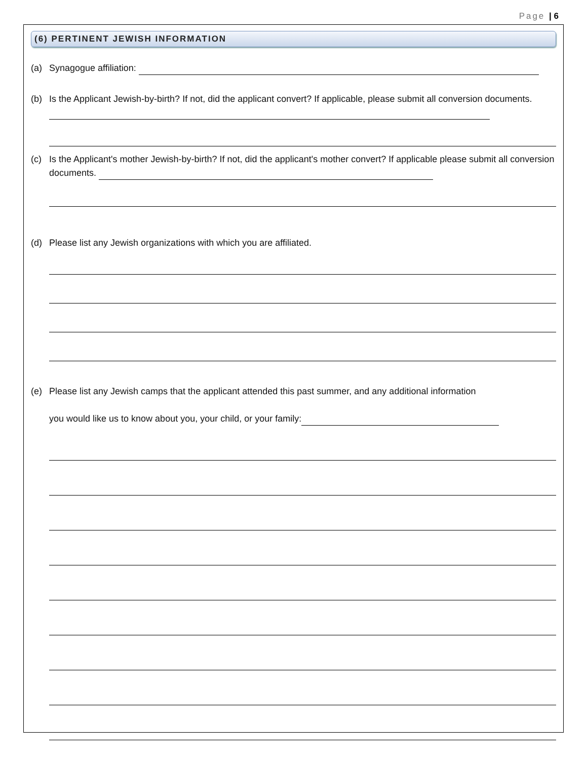Page | 6
(6) PERTINENT JEWISH INFORMATION
(a) Synagogue affiliation:
(b) Is the Applicant Jewish-by-birth? If not, did the applicant convert? If applicable, please submit all conversion documents.
(c) Is the Applicant's mother Jewish-by-birth? If not, did the applicant's mother convert? If applicable please submit all conversion documents.
(d) Please list any Jewish organizations with which you are affiliated.
(e) Please list any Jewish camps that the applicant attended this past summer, and any additional information
you would like us to know about you, your child, or your family: